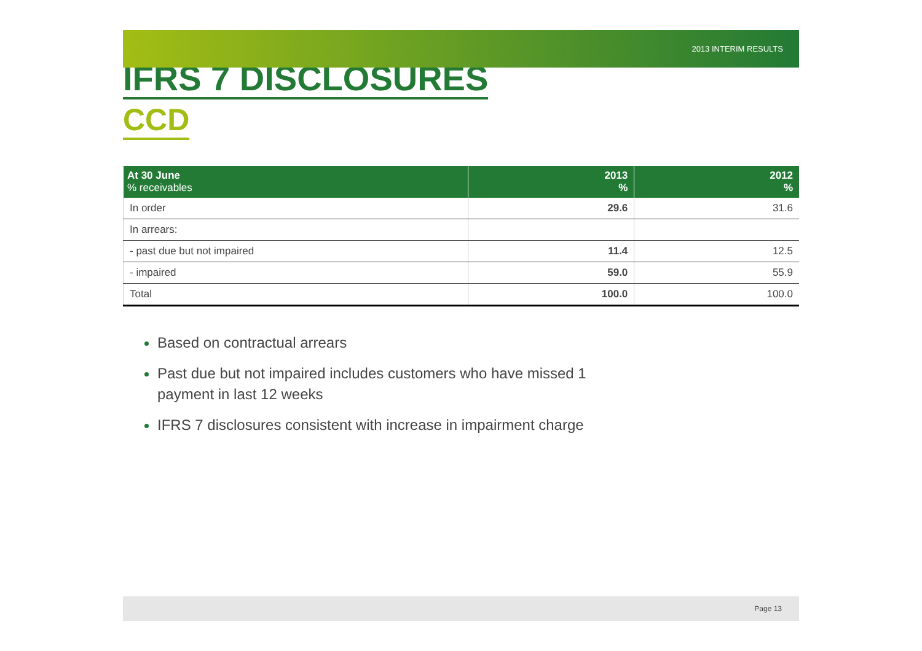2013 INTERIM RESULTS
IFRS 7 DISCLOSURES
CCD
| At 30 June % receivables | 2013 % | 2012 % |
| --- | --- | --- |
| In order | 29.6 | 31.6 |
| In arrears: | | |
| - past due but not impaired | 11.4 | 12.5 |
| - impaired | 59.0 | 55.9 |
| Total | 100.0 | 100.0 |
Based on contractual arrears
Past due but not impaired includes customers who have missed 1 payment in last 12 weeks
IFRS 7 disclosures consistent with increase in impairment charge
Page 13